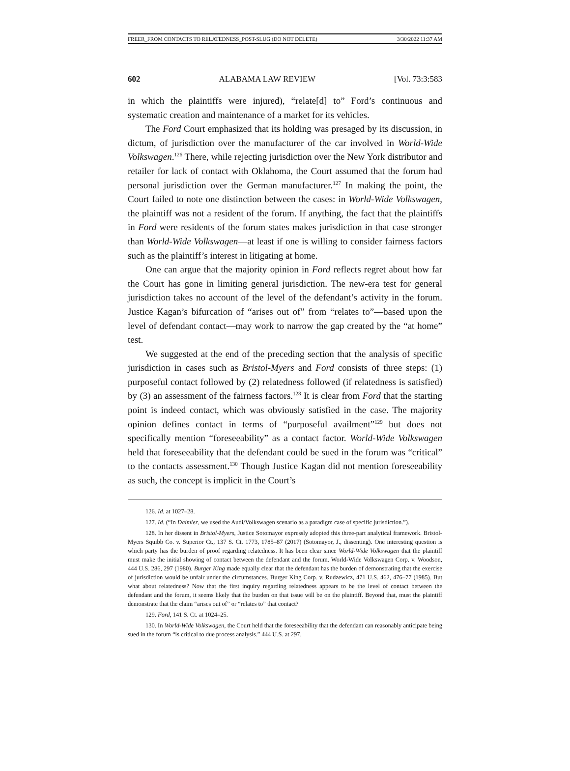FREER_FROM CONTACTS TO RELATEDNESS_POST-SLUG (DO NOT DELETE) 3/30/2022 11:37 AM
602 ALABAMA LAW REVIEW [Vol. 73:3:583
in which the plaintiffs were injured), “relate[d] to” Ford’s continuous and systematic creation and maintenance of a market for its vehicles.
The Ford Court emphasized that its holding was presaged by its discussion, in dictum, of jurisdiction over the manufacturer of the car involved in World-Wide Volkswagen.<sup>126</sup> There, while rejecting jurisdiction over the New York distributor and retailer for lack of contact with Oklahoma, the Court assumed that the forum had personal jurisdiction over the German manufacturer.<sup>127</sup> In making the point, the Court failed to note one distinction between the cases: in World-Wide Volkswagen, the plaintiff was not a resident of the forum. If anything, the fact that the plaintiffs in Ford were residents of the forum states makes jurisdiction in that case stronger than World-Wide Volkswagen—at least if one is willing to consider fairness factors such as the plaintiff’s interest in litigating at home.
One can argue that the majority opinion in Ford reflects regret about how far the Court has gone in limiting general jurisdiction. The new-era test for general jurisdiction takes no account of the level of the defendant’s activity in the forum. Justice Kagan’s bifurcation of “arises out of” from “relates to”—based upon the level of defendant contact—may work to narrow the gap created by the “at home” test.
We suggested at the end of the preceding section that the analysis of specific jurisdiction in cases such as Bristol-Myers and Ford consists of three steps: (1) purposeful contact followed by (2) relatedness followed (if relatedness is satisfied) by (3) an assessment of the fairness factors.<sup>128</sup> It is clear from Ford that the starting point is indeed contact, which was obviously satisfied in the case. The majority opinion defines contact in terms of “purposeful availment”<sup>129</sup> but does not specifically mention “foreseeability” as a contact factor. World-Wide Volkswagen held that foreseeability that the defendant could be sued in the forum was “critical” to the contacts assessment.<sup>130</sup> Though Justice Kagan did not mention foreseeability as such, the concept is implicit in the Court’s
126. Id. at 1027–28.
127. Id. (“In Daimler, we used the Audi/Volkswagen scenario as a paradigm case of specific jurisdiction.”).
128. In her dissent in Bristol-Myers, Justice Sotomayor expressly adopted this three-part analytical framework. Bristol-Myers Squibb Co. v. Superior Ct., 137 S. Ct. 1773, 1785–87 (2017) (Sotomayor, J., dissenting). One interesting question is which party has the burden of proof regarding relatedness. It has been clear since World-Wide Volkswagen that the plaintiff must make the initial showing of contact between the defendant and the forum. World-Wide Volkswagen Corp. v. Woodson, 444 U.S. 286, 297 (1980). Burger King made equally clear that the defendant has the burden of demonstrating that the exercise of jurisdiction would be unfair under the circumstances. Burger King Corp. v. Rudzewicz, 471 U.S. 462, 476–77 (1985). But what about relatedness? Now that the first inquiry regarding relatedness appears to be the level of contact between the defendant and the forum, it seems likely that the burden on that issue will be on the plaintiff. Beyond that, must the plaintiff demonstrate that the claim “arises out of” or “relates to” that contact?
129. Ford, 141 S. Ct. at 1024–25.
130. In World-Wide Volkswagen, the Court held that the foreseeability that the defendant can reasonably anticipate being sued in the forum “is critical to due process analysis.” 444 U.S. at 297.